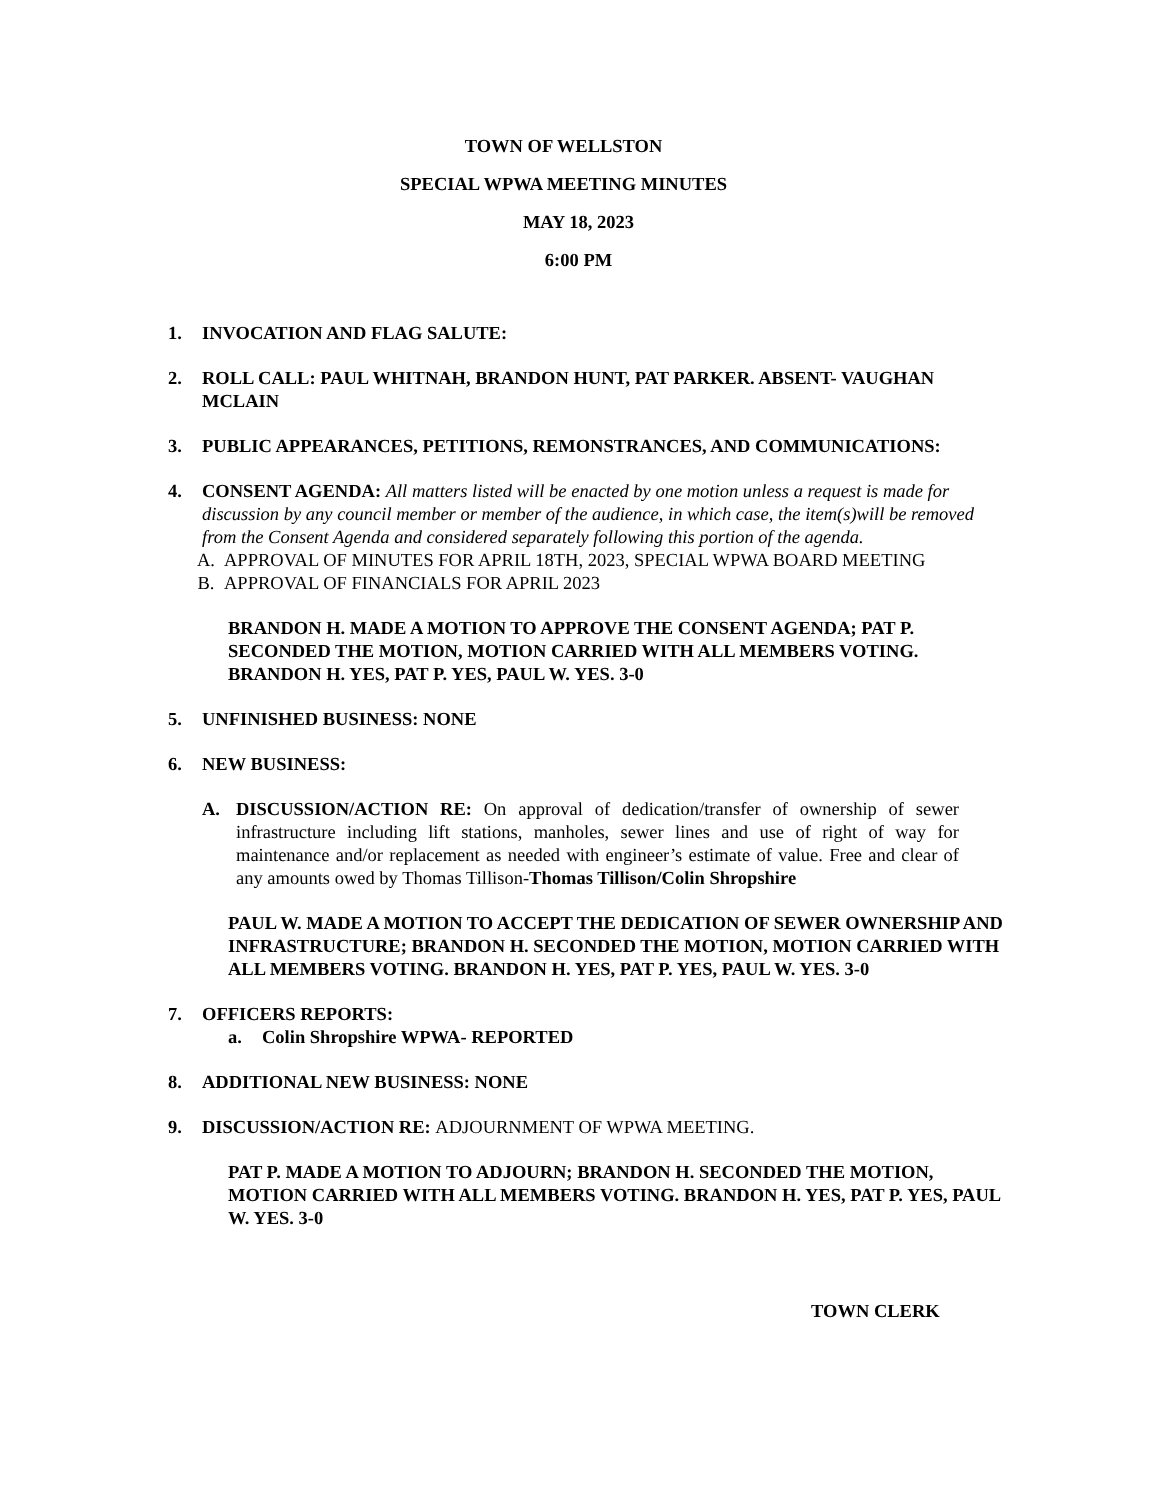TOWN OF WELLSTON
SPECIAL WPWA MEETING MINUTES
MAY 18, 2023
6:00 PM
1. INVOCATION AND FLAG SALUTE:
2. ROLL CALL: PAUL WHITNAH, BRANDON HUNT, PAT PARKER. ABSENT- VAUGHAN MCLAIN
3. PUBLIC APPEARANCES, PETITIONS, REMONSTRANCES, AND COMMUNICATIONS:
4. CONSENT AGENDA: All matters listed will be enacted by one motion unless a request is made for discussion by any council member or member of the audience, in which case, the item(s)will be removed from the Consent Agenda and considered separately following this portion of the agenda.
A. APPROVAL OF MINUTES FOR APRIL 18TH, 2023, SPECIAL WPWA BOARD MEETING
B. APPROVAL OF FINANCIALS FOR APRIL 2023
BRANDON H. MADE A MOTION TO APPROVE THE CONSENT AGENDA; PAT P. SECONDED THE MOTION, MOTION CARRIED WITH ALL MEMBERS VOTING. BRANDON H. YES, PAT P. YES, PAUL W. YES. 3-0
5. UNFINISHED BUSINESS: NONE
6. NEW BUSINESS:
A. DISCUSSION/ACTION RE: On approval of dedication/transfer of ownership of sewer infrastructure including lift stations, manholes, sewer lines and use of right of way for maintenance and/or replacement as needed with engineer’s estimate of value. Free and clear of any amounts owed by Thomas Tillison-Thomas Tillison/Colin Shropshire
PAUL W. MADE A MOTION TO ACCEPT THE DEDICATION OF SEWER OWNERSHIP AND INFRASTRUCTURE; BRANDON H. SECONDED THE MOTION, MOTION CARRIED WITH ALL MEMBERS VOTING. BRANDON H. YES, PAT P. YES, PAUL W. YES. 3-0
7. OFFICERS REPORTS:
a. Colin Shropshire WPWA- REPORTED
8. ADDITIONAL NEW BUSINESS: NONE
9. DISCUSSION/ACTION RE: ADJOURNMENT OF WPWA MEETING.
PAT P. MADE A MOTION TO ADJOURN; BRANDON H. SECONDED THE MOTION, MOTION CARRIED WITH ALL MEMBERS VOTING. BRANDON H. YES, PAT P. YES, PAUL W. YES. 3-0
TOWN CLERK